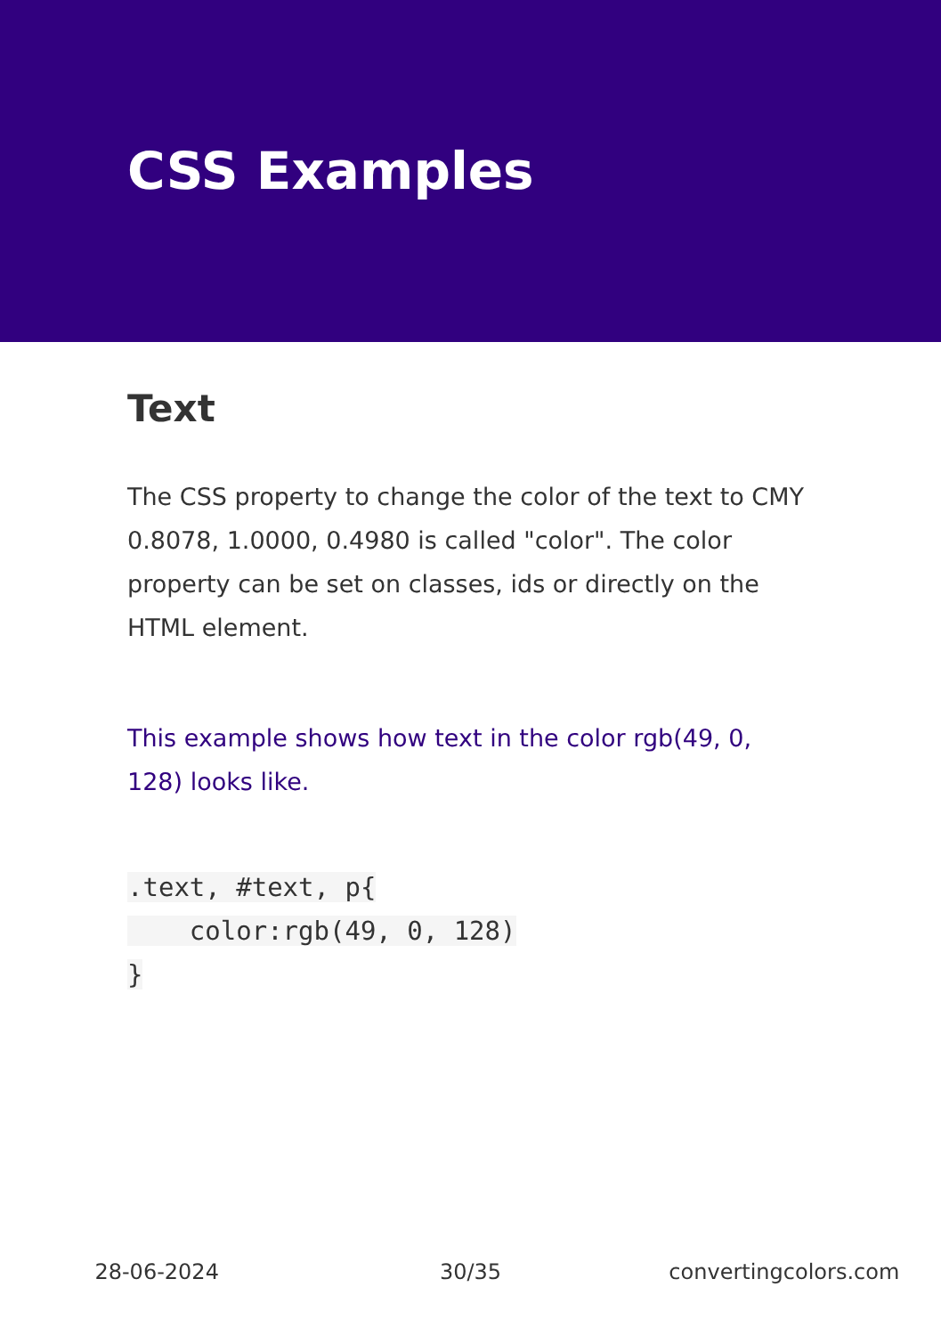CSS Examples
Text
The CSS property to change the color of the text to CMY 0.8078, 1.0000, 0.4980 is called "color". The color property can be set on classes, ids or directly on the HTML element.
This example shows how text in the color rgb(49, 0, 128) looks like.
.text, #text, p{
    color:rgb(49, 0, 128)
}
28-06-2024 30/35 convertingcolors.com